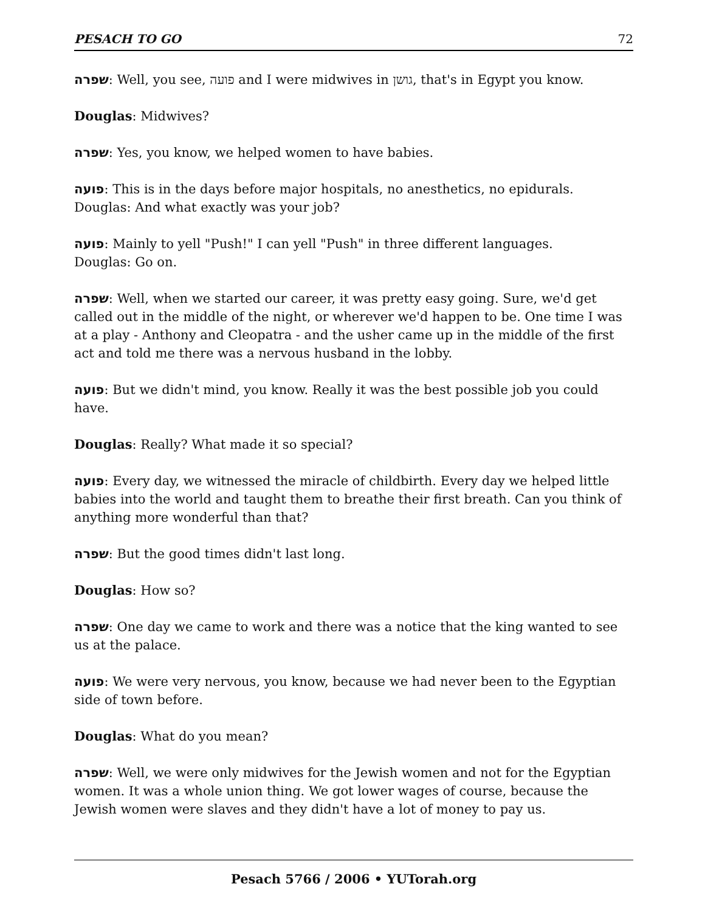PESACH TO GO 72
שפרה: Well, you see, פועה and I were midwives in גושן, that's in Egypt you know.
Douglas: Midwives?
שפרה: Yes, you know, we helped women to have babies.
פועה: This is in the days before major hospitals, no anesthetics, no epidurals.
Douglas: And what exactly was your job?
פועה: Mainly to yell "Push!" I can yell "Push" in three different languages.
Douglas: Go on.
שפרה: Well, when we started our career, it was pretty easy going. Sure, we'd get called out in the middle of the night, or wherever we'd happen to be. One time I was at a play - Anthony and Cleopatra - and the usher came up in the middle of the first act and told me there was a nervous husband in the lobby.
פועה: But we didn't mind, you know. Really it was the best possible job you could have.
Douglas: Really? What made it so special?
פועה: Every day, we witnessed the miracle of childbirth. Every day we helped little babies into the world and taught them to breathe their first breath. Can you think of anything more wonderful than that?
שפרה: But the good times didn't last long.
Douglas: How so?
שפרה: One day we came to work and there was a notice that the king wanted to see us at the palace.
פועה: We were very nervous, you know, because we had never been to the Egyptian side of town before.
Douglas: What do you mean?
שפרה: Well, we were only midwives for the Jewish women and not for the Egyptian women. It was a whole union thing. We got lower wages of course, because the Jewish women were slaves and they didn't have a lot of money to pay us.
Pesach 5766 / 2006 • YUTorah.org